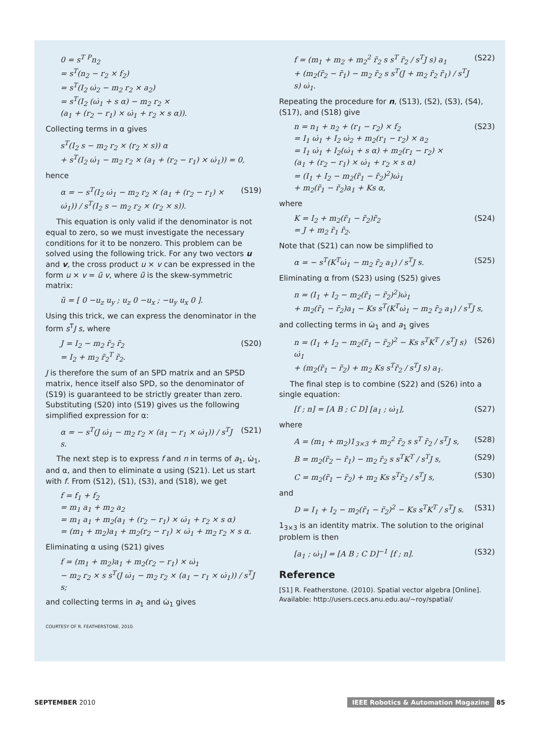0 = s<sup>T</sup> <sup>P</sup>n<sub>2</sub>
= s<sup>T</sup>(n<sub>2</sub> − r<sub>2</sub> × f<sub>2</sub>)
= s<sup>T</sup>(I<sub>2</sub> ω̇<sub>2</sub> − m<sub>2</sub> r<sub>2</sub> × a<sub>2</sub>)
= s<sup>T</sup>(I<sub>2</sub> (ω̇<sub>1</sub> + s α) − m<sub>2</sub> r<sub>2</sub> ×
(a<sub>1</sub> + (r<sub>2</sub> − r<sub>1</sub>) × ω̇<sub>1</sub> + r<sub>2</sub> × s α)).
Collecting terms in α gives
s<sup>T</sup>(I<sub>2</sub> s − m<sub>2</sub> r<sub>2</sub> × (r<sub>2</sub> × s)) α
+ s<sup>T</sup>(I<sub>2</sub> ω̇<sub>1</sub> − m<sub>2</sub> r<sub>2</sub> × (a<sub>1</sub> + (r<sub>2</sub> − r<sub>1</sub>) × ω̇<sub>1</sub>)) = 0,
hence
α = − s<sup>T</sup>(I<sub>2</sub> ω̇<sub>1</sub> − m<sub>2</sub> r<sub>2</sub> × (a<sub>1</sub> + (r<sub>2</sub> − r<sub>1</sub>) × ω̇<sub>1</sub>)) / s<sup>T</sup>(I<sub>2</sub> s − m<sub>2</sub> r<sub>2</sub> × (r<sub>2</sub> × s)).
(S19)
This equation is only valid if the denominator is not equal to zero, so we must investigate the necessary conditions for it to be nonzero. This problem can be solved using the following trick. For any two vectors u and v, the cross product u × v can be expressed in the form u × v = ũ v, where ũ is the skew-symmetric matrix:
ũ = [ 0 −u<sub>z</sub> u<sub>y</sub> ; u<sub>z</sub> 0 −u<sub>x</sub> ; −u<sub>y</sub> u<sub>x</sub> 0 ].
Using this trick, we can express the denominator in the form s<sup>T</sup>J s, where
J = I<sub>2</sub> − m<sub>2</sub> r̃<sub>2</sub> r̃<sub>2</sub>
= I<sub>2</sub> + m<sub>2</sub> r̃<sub>2</sub><sup>T</sup> r̃<sub>2</sub>.
(S20)
J is therefore the sum of an SPD matrix and an SPSD matrix, hence itself also SPD, so the denominator of (S19) is guaranteed to be strictly greater than zero. Substituting (S20) into (S19) gives us the following simplified expression for α:
α = − s<sup>T</sup>(J ω̇<sub>1</sub> − m<sub>2</sub> r<sub>2</sub> × (a<sub>1</sub> − r<sub>1</sub> × ω̇<sub>1</sub>)) / s<sup>T</sup>J s.
(S21)
The next step is to express f and n in terms of a<sub>1</sub>, ω̇<sub>1</sub>, and α, and then to eliminate α using (S21). Let us start with f. From (S12), (S1), (S3), and (S18), we get
f = f<sub>1</sub> + f<sub>2</sub>
= m<sub>1</sub> a<sub>1</sub> + m<sub>2</sub> a<sub>2</sub>
= m<sub>1</sub> a<sub>1</sub> + m<sub>2</sub>(a<sub>1</sub> + (r<sub>2</sub> − r<sub>1</sub>) × ω̇<sub>1</sub> + r<sub>2</sub> × s α)
= (m<sub>1</sub> + m<sub>2</sub>)a<sub>1</sub> + m<sub>2</sub>(r<sub>2</sub> − r<sub>1</sub>) × ω̇<sub>1</sub> + m<sub>2</sub> r<sub>2</sub> × s α.
Eliminating α using (S21) gives
f = (m<sub>1</sub> + m<sub>2</sub>)a<sub>1</sub> + m<sub>2</sub>(r<sub>2</sub> − r<sub>1</sub>) × ω̇<sub>1</sub>
− m<sub>2</sub> r<sub>2</sub> × s s<sup>T</sup>(J ω̇<sub>1</sub> − m<sub>2</sub> r<sub>2</sub> × (a<sub>1</sub> − r<sub>1</sub> × ω̇<sub>1</sub>)) / s<sup>T</sup>J s;
and collecting terms in a<sub>1</sub> and ω̇<sub>1</sub> gives
COURTESY OF R. FEATHERSTONE, 2010.
f = (m<sub>1</sub> + m<sub>2</sub> + m<sub>2</sub><sup>2</sup> r̃<sub>2</sub> s s<sup>T</sup> r̃<sub>2</sub> / s<sup>T</sup>J s) a<sub>1</sub>
+ (m<sub>2</sub>(r̃<sub>2</sub> − r̃<sub>1</sub>) − m<sub>2</sub> r̃<sub>2</sub> s s<sup>T</sup>(J + m<sub>2</sub> r̃<sub>2</sub> r̃<sub>1</sub>) / s<sup>T</sup>J s) ω̇<sub>1</sub>.
(S22)
Repeating the procedure for n, (S13), (S2), (S3), (S4), (S17), and (S18) give
n = n<sub>1</sub> + n<sub>2</sub> + (r<sub>1</sub> − r<sub>2</sub>) × f<sub>2</sub>
= I<sub>1</sub> ω̇<sub>1</sub> + I<sub>2</sub> ω̇<sub>2</sub> + m<sub>2</sub>(r<sub>1</sub> − r<sub>2</sub>) × a<sub>2</sub>
= I<sub>1</sub> ω̇<sub>1</sub> + I<sub>2</sub>(ω̇<sub>1</sub> + s α) + m<sub>2</sub>(r<sub>1</sub> − r<sub>2</sub>) ×
(a<sub>1</sub> + (r<sub>2</sub> − r<sub>1</sub>) × ω̇<sub>1</sub> + r<sub>2</sub> × s α)
= (I<sub>1</sub> + I<sub>2</sub> − m<sub>2</sub>(r̃<sub>1</sub> − r̃<sub>2</sub>)<sup>2</sup>)ω̇<sub>1</sub>
+ m<sub>2</sub>(r̃<sub>1</sub> − r̃<sub>2</sub>)a<sub>1</sub> + Ks α,
(S23)
where
K = I<sub>2</sub> + m<sub>2</sub>(r̃<sub>1</sub> − r̃<sub>2</sub>)r̃<sub>2</sub>
= J + m<sub>2</sub> r̃<sub>1</sub> r̃<sub>2</sub>.
(S24)
Note that (S21) can now be simplified to
α = − s<sup>T</sup>(K<sup>T</sup>ω̇<sub>1</sub> − m<sub>2</sub> r̃<sub>2</sub> a<sub>1</sub>) / s<sup>T</sup>J s.
(S25)
Eliminating α from (S23) using (S25) gives
n = (I<sub>1</sub> + I<sub>2</sub> − m<sub>2</sub>(r̃<sub>1</sub> − r̃<sub>2</sub>)<sup>2</sup>)ω̇<sub>1</sub>
+ m<sub>2</sub>(r̃<sub>1</sub> − r̃<sub>2</sub>)a<sub>1</sub> − Ks s<sup>T</sup>(K<sup>T</sup>ω̇<sub>1</sub> − m<sub>2</sub> r̃<sub>2</sub> a<sub>1</sub>) / s<sup>T</sup>J s,
and collecting terms in ω̇<sub>1</sub> and a<sub>1</sub> gives
n = (I<sub>1</sub> + I<sub>2</sub> − m<sub>2</sub>(r̃<sub>1</sub> − r̃<sub>2</sub>)<sup>2</sup> − Ks s<sup>T</sup>K<sup>T</sup> / s<sup>T</sup>J s) ω̇<sub>1</sub>
+ (m<sub>2</sub>(r̃<sub>1</sub> − r̃<sub>2</sub>) + m<sub>2</sub> Ks s<sup>T</sup>r̃<sub>2</sub> / s<sup>T</sup>J s) a<sub>1</sub>.
(S26)
The final step is to combine (S22) and (S26) into a single equation:
[f ; n] = [A B ; C D] [a<sub>1</sub> ; ω̇<sub>1</sub>],
(S27)
where
A = (m<sub>1</sub> + m<sub>2</sub>)1<sub>3×3</sub> + m<sub>2</sub><sup>2</sup> r̃<sub>2</sub> s s<sup>T</sup> r̃<sub>2</sub> / s<sup>T</sup>J s,
(S28)
B = m<sub>2</sub>(r̃<sub>2</sub> − r̃<sub>1</sub>) − m<sub>2</sub> r̃<sub>2</sub> s s<sup>T</sup>K<sup>T</sup> / s<sup>T</sup>J s,
(S29)
C = m<sub>2</sub>(r̃<sub>1</sub> − r̃<sub>2</sub>) + m<sub>2</sub> Ks s<sup>T</sup>r̃<sub>2</sub> / s<sup>T</sup>J s,
(S30)
and
D = I<sub>1</sub> + I<sub>2</sub> − m<sub>2</sub>(r̃<sub>1</sub> − r̃<sub>2</sub>)<sup>2</sup> − Ks s<sup>T</sup>K<sup>T</sup> / s<sup>T</sup>J s.
(S31)
1<sub>3×3</sub> is an identity matrix. The solution to the original problem is then
[a<sub>1</sub> ; ω̇<sub>1</sub>] = [A B ; C D]<sup>−1</sup> [f ; n].
(S32)
Reference
[S1] R. Featherstone. (2010). Spatial vector algebra [Online]. Available: http://users.cecs.anu.edu.au/∼roy/spatial/
SEPTEMBER 2010
IEEE Robotics & Automation Magazine 85